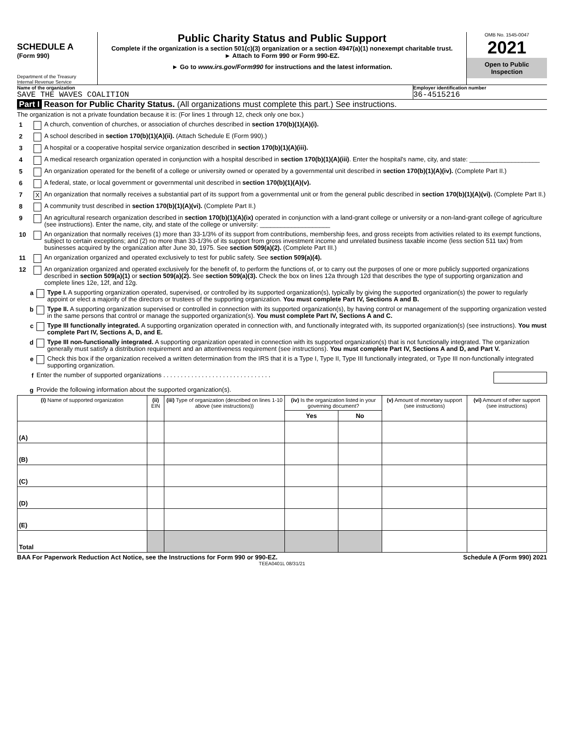SCHEDULE A
(Form 990)
Department of the Treasury
Internal Revenue Service
Public Charity Status and Public Support
Complete if the organization is a section 501(c)(3) organization or a section 4947(a)(1) nonexempt charitable trust.
► Attach to Form 990 or Form 990-EZ.
► Go to www.irs.gov/Form990 for instructions and the latest information.
OMB No. 1545-0047
2021
Open to Public Inspection
Name of the organization
SAVE THE WAVES COALITION
Employer identification number
36-4515216
Part I Reason for Public Charity Status. (All organizations must complete this part.) See instructions.
The organization is not a private foundation because it is: (For lines 1 through 12, check only one box.)
1 A church, convention of churches, or association of churches described in section 170(b)(1)(A)(i).
2 A school described in section 170(b)(1)(A)(ii). (Attach Schedule E (Form 990).)
3 A hospital or a cooperative hospital service organization described in section 170(b)(1)(A)(iii).
4 A medical research organization operated in conjunction with a hospital described in section 170(b)(1)(A)(iii). Enter the hospital's name, city, and state: ____________________
5 An organization operated for the benefit of a college or university owned or operated by a governmental unit described in section 170(b)(1)(A)(iv). (Complete Part II.)
6 A federal, state, or local government or governmental unit described in section 170(b)(1)(A)(v).
7 X An organization that normally receives a substantial part of its support from a governmental unit or from the general public described in section 170(b)(1)(A)(vi). (Complete Part II.)
8 A community trust described in section 170(b)(1)(A)(vi). (Complete Part II.)
9 An agricultural research organization described in section 170(b)(1)(A)(ix) operated in conjunction with a land-grant college or university or a non-land-grant college of agriculture (see instructions). Enter the name, city, and state of the college or university: ____________________
10 An organization that normally receives (1) more than 33-1/3% of its support from contributions, membership fees, and gross receipts from activities related to its exempt functions, subject to certain exceptions; and (2) no more than 33-1/3% of its support from gross investment income and unrelated business taxable income (less section 511 tax) from businesses acquired by the organization after June 30, 1975. See section 509(a)(2). (Complete Part III.)
11 An organization organized and operated exclusively to test for public safety. See section 509(a)(4).
12 An organization organized and operated exclusively for the benefit of, to perform the functions of, or to carry out the purposes of one or more publicly supported organizations described in section 509(a)(1) or section 509(a)(2). See section 509(a)(3). Check the box on lines 12a through 12d that describes the type of supporting organization and complete lines 12e, 12f, and 12g.
a Type I. A supporting organization operated, supervised, or controlled by its supported organization(s), typically by giving the supported organization(s) the power to regularly appoint or elect a majority of the directors or trustees of the supporting organization. You must complete Part IV, Sections A and B.
b Type II. A supporting organization supervised or controlled in connection with its supported organization(s), by having control or management of the supporting organization vested in the same persons that control or manage the supported organization(s). You must complete Part IV, Sections A and C.
c Type III functionally integrated. A supporting organization operated in connection with, and functionally integrated with, its supported organization(s) (see instructions). You must complete Part IV, Sections A, D, and E.
d Type III non-functionally integrated. A supporting organization operated in connection with its supported organization(s) that is not functionally integrated. The organization generally must satisfy a distribution requirement and an attentiveness requirement (see instructions). You must complete Part IV, Sections A and D, and Part V.
e Check this box if the organization received a written determination from the IRS that it is a Type I, Type II, Type III functionally integrated, or Type III non-functionally integrated supporting organization.
f Enter the number of supported organizations . . . . . . . . . . . . . . . . . . . . . . . . . . . . . . .
g Provide the following information about the supported organization(s).
| (i) Name of supported organization | (ii) EIN | (iii) Type of organization (described on lines 1-10 above (see instructions)) | (iv) Is the organization listed in your governing document? | | (v) Amount of monetary support (see instructions) | (vi) Amount of other support (see instructions) |
| --- | --- | --- | --- | --- | --- | --- |
| | | | Yes | No | | |
| (A) | | | | | | |
| (B) | | | | | | |
| (C) | | | | | | |
| (D) | | | | | | |
| (E) | | | | | | |
| Total | | | | | | |
BAA For Paperwork Reduction Act Notice, see the Instructions for Form 990 or 990-EZ. Schedule A (Form 990) 2021
TEEA0401L 08/31/21